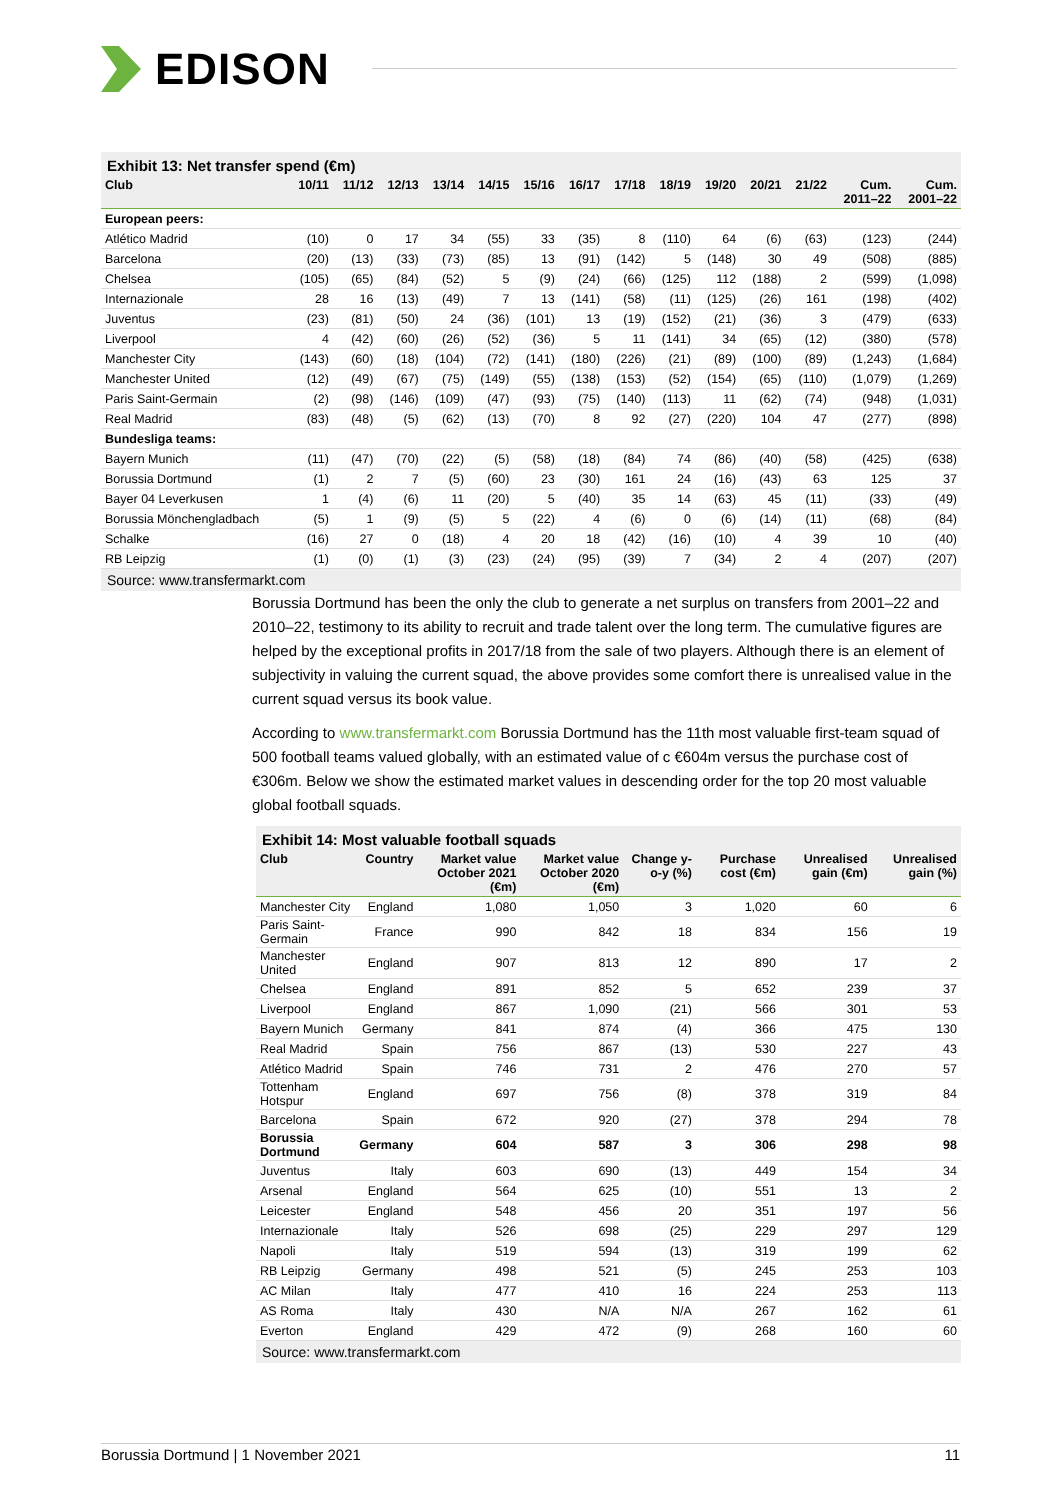EDISON
Exhibit 13: Net transfer spend (€m)
| Club | 10/11 | 11/12 | 12/13 | 13/14 | 14/15 | 15/16 | 16/17 | 17/18 | 18/19 | 19/20 | 20/21 | 21/22 | Cum. 2011–22 | Cum. 2001–22 |
| --- | --- | --- | --- | --- | --- | --- | --- | --- | --- | --- | --- | --- | --- | --- |
| European peers: | | | | | | | | | | | | | | |
| Atlético Madrid | (10) | 0 | 17 | 34 | (55) | 33 | (35) | 8 | (110) | 64 | (6) | (63) | (123) | (244) |
| Barcelona | (20) | (13) | (33) | (73) | (85) | 13 | (91) | (142) | 5 | (148) | 30 | 49 | (508) | (885) |
| Chelsea | (105) | (65) | (84) | (52) | 5 | (9) | (24) | (66) | (125) | 112 | (188) | 2 | (599) | (1,098) |
| Internazionale | 28 | 16 | (13) | (49) | 7 | 13 | (141) | (58) | (11) | (125) | (26) | 161 | (198) | (402) |
| Juventus | (23) | (81) | (50) | 24 | (36) | (101) | 13 | (19) | (152) | (21) | (36) | 3 | (479) | (633) |
| Liverpool | 4 | (42) | (60) | (26) | (52) | (36) | 5 | 11 | (141) | 34 | (65) | (12) | (380) | (578) |
| Manchester City | (143) | (60) | (18) | (104) | (72) | (141) | (180) | (226) | (21) | (89) | (100) | (89) | (1,243) | (1,684) |
| Manchester United | (12) | (49) | (67) | (75) | (149) | (55) | (138) | (153) | (52) | (154) | (65) | (110) | (1,079) | (1,269) |
| Paris Saint-Germain | (2) | (98) | (146) | (109) | (47) | (93) | (75) | (140) | (113) | 11 | (62) | (74) | (948) | (1,031) |
| Real Madrid | (83) | (48) | (5) | (62) | (13) | (70) | 8 | 92 | (27) | (220) | 104 | 47 | (277) | (898) |
| Bundesliga teams: | | | | | | | | | | | | | | |
| Bayern Munich | (11) | (47) | (70) | (22) | (5) | (58) | (18) | (84) | 74 | (86) | (40) | (58) | (425) | (638) |
| Borussia Dortmund | (1) | 2 | 7 | (5) | (60) | 23 | (30) | 161 | 24 | (16) | (43) | 63 | 125 | 37 |
| Bayer 04 Leverkusen | 1 | (4) | (6) | 11 | (20) | 5 | (40) | 35 | 14 | (63) | 45 | (11) | (33) | (49) |
| Borussia Mönchengladbach | (5) | 1 | (9) | (5) | 5 | (22) | 4 | (6) | 0 | (6) | (14) | (11) | (68) | (84) |
| Schalke | (16) | 27 | 0 | (18) | 4 | 20 | 18 | (42) | (16) | (10) | 4 | 39 | 10 | (40) |
| RB Leipzig | (1) | (0) | (1) | (3) | (23) | (24) | (95) | (39) | 7 | (34) | 2 | 4 | (207) | (207) |
Source: www.transfermarkt.com
Borussia Dortmund has been the only the club to generate a net surplus on transfers from 2001–22 and 2010–22, testimony to its ability to recruit and trade talent over the long term. The cumulative figures are helped by the exceptional profits in 2017/18 from the sale of two players. Although there is an element of subjectivity in valuing the current squad, the above provides some comfort there is unrealised value in the current squad versus its book value.
According to www.transfermarkt.com Borussia Dortmund has the 11th most valuable first-team squad of 500 football teams valued globally, with an estimated value of c €604m versus the purchase cost of €306m. Below we show the estimated market values in descending order for the top 20 most valuable global football squads.
Exhibit 14: Most valuable football squads
| Club | Country | Market value October 2021 (€m) | Market value October 2020 (€m) | Change y-o-y (%) | Purchase cost (€m) | Unrealised gain (€m) | Unrealised gain (%) |
| --- | --- | --- | --- | --- | --- | --- | --- |
| Manchester City | England | 1,080 | 1,050 | 3 | 1,020 | 60 | 6 |
| Paris Saint-Germain | France | 990 | 842 | 18 | 834 | 156 | 19 |
| Manchester United | England | 907 | 813 | 12 | 890 | 17 | 2 |
| Chelsea | England | 891 | 852 | 5 | 652 | 239 | 37 |
| Liverpool | England | 867 | 1,090 | (21) | 566 | 301 | 53 |
| Bayern Munich | Germany | 841 | 874 | (4) | 366 | 475 | 130 |
| Real Madrid | Spain | 756 | 867 | (13) | 530 | 227 | 43 |
| Atlético Madrid | Spain | 746 | 731 | 2 | 476 | 270 | 57 |
| Tottenham Hotspur | England | 697 | 756 | (8) | 378 | 319 | 84 |
| Barcelona | Spain | 672 | 920 | (27) | 378 | 294 | 78 |
| Borussia Dortmund | Germany | 604 | 587 | 3 | 306 | 298 | 98 |
| Juventus | Italy | 603 | 690 | (13) | 449 | 154 | 34 |
| Arsenal | England | 564 | 625 | (10) | 551 | 13 | 2 |
| Leicester | England | 548 | 456 | 20 | 351 | 197 | 56 |
| Internazionale | Italy | 526 | 698 | (25) | 229 | 297 | 129 |
| Napoli | Italy | 519 | 594 | (13) | 319 | 199 | 62 |
| RB Leipzig | Germany | 498 | 521 | (5) | 245 | 253 | 103 |
| AC Milan | Italy | 477 | 410 | 16 | 224 | 253 | 113 |
| AS Roma | Italy | 430 | N/A | N/A | 267 | 162 | 61 |
| Everton | England | 429 | 472 | (9) | 268 | 160 | 60 |
Source: www.transfermarkt.com
Borussia Dortmund | 1 November 2021 11